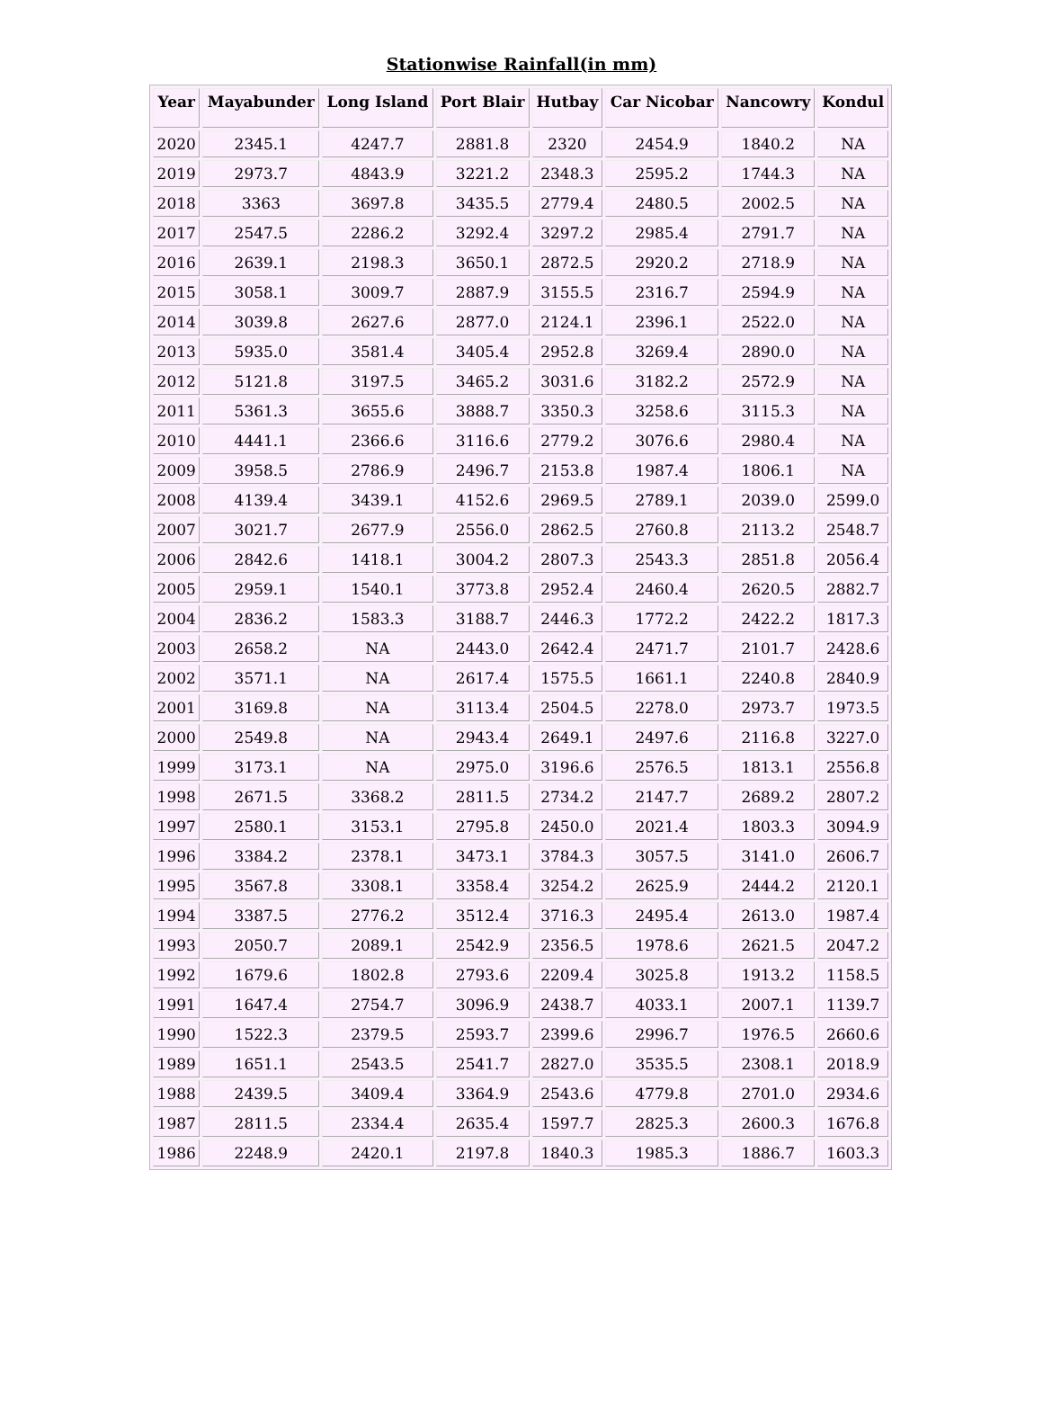Stationwise Rainfall(in mm)
| Year | Mayabunder | Long Island | Port Blair | Hutbay | Car Nicobar | Nancowry | Kondul |
| --- | --- | --- | --- | --- | --- | --- | --- |
| 2020 | 2345.1 | 4247.7 | 2881.8 | 2320 | 2454.9 | 1840.2 | NA |
| 2019 | 2973.7 | 4843.9 | 3221.2 | 2348.3 | 2595.2 | 1744.3 | NA |
| 2018 | 3363 | 3697.8 | 3435.5 | 2779.4 | 2480.5 | 2002.5 | NA |
| 2017 | 2547.5 | 2286.2 | 3292.4 | 3297.2 | 2985.4 | 2791.7 | NA |
| 2016 | 2639.1 | 2198.3 | 3650.1 | 2872.5 | 2920.2 | 2718.9 | NA |
| 2015 | 3058.1 | 3009.7 | 2887.9 | 3155.5 | 2316.7 | 2594.9 | NA |
| 2014 | 3039.8 | 2627.6 | 2877.0 | 2124.1 | 2396.1 | 2522.0 | NA |
| 2013 | 5935.0 | 3581.4 | 3405.4 | 2952.8 | 3269.4 | 2890.0 | NA |
| 2012 | 5121.8 | 3197.5 | 3465.2 | 3031.6 | 3182.2 | 2572.9 | NA |
| 2011 | 5361.3 | 3655.6 | 3888.7 | 3350.3 | 3258.6 | 3115.3 | NA |
| 2010 | 4441.1 | 2366.6 | 3116.6 | 2779.2 | 3076.6 | 2980.4 | NA |
| 2009 | 3958.5 | 2786.9 | 2496.7 | 2153.8 | 1987.4 | 1806.1 | NA |
| 2008 | 4139.4 | 3439.1 | 4152.6 | 2969.5 | 2789.1 | 2039.0 | 2599.0 |
| 2007 | 3021.7 | 2677.9 | 2556.0 | 2862.5 | 2760.8 | 2113.2 | 2548.7 |
| 2006 | 2842.6 | 1418.1 | 3004.2 | 2807.3 | 2543.3 | 2851.8 | 2056.4 |
| 2005 | 2959.1 | 1540.1 | 3773.8 | 2952.4 | 2460.4 | 2620.5 | 2882.7 |
| 2004 | 2836.2 | 1583.3 | 3188.7 | 2446.3 | 1772.2 | 2422.2 | 1817.3 |
| 2003 | 2658.2 | NA | 2443.0 | 2642.4 | 2471.7 | 2101.7 | 2428.6 |
| 2002 | 3571.1 | NA | 2617.4 | 1575.5 | 1661.1 | 2240.8 | 2840.9 |
| 2001 | 3169.8 | NA | 3113.4 | 2504.5 | 2278.0 | 2973.7 | 1973.5 |
| 2000 | 2549.8 | NA | 2943.4 | 2649.1 | 2497.6 | 2116.8 | 3227.0 |
| 1999 | 3173.1 | NA | 2975.0 | 3196.6 | 2576.5 | 1813.1 | 2556.8 |
| 1998 | 2671.5 | 3368.2 | 2811.5 | 2734.2 | 2147.7 | 2689.2 | 2807.2 |
| 1997 | 2580.1 | 3153.1 | 2795.8 | 2450.0 | 2021.4 | 1803.3 | 3094.9 |
| 1996 | 3384.2 | 2378.1 | 3473.1 | 3784.3 | 3057.5 | 3141.0 | 2606.7 |
| 1995 | 3567.8 | 3308.1 | 3358.4 | 3254.2 | 2625.9 | 2444.2 | 2120.1 |
| 1994 | 3387.5 | 2776.2 | 3512.4 | 3716.3 | 2495.4 | 2613.0 | 1987.4 |
| 1993 | 2050.7 | 2089.1 | 2542.9 | 2356.5 | 1978.6 | 2621.5 | 2047.2 |
| 1992 | 1679.6 | 1802.8 | 2793.6 | 2209.4 | 3025.8 | 1913.2 | 1158.5 |
| 1991 | 1647.4 | 2754.7 | 3096.9 | 2438.7 | 4033.1 | 2007.1 | 1139.7 |
| 1990 | 1522.3 | 2379.5 | 2593.7 | 2399.6 | 2996.7 | 1976.5 | 2660.6 |
| 1989 | 1651.1 | 2543.5 | 2541.7 | 2827.0 | 3535.5 | 2308.1 | 2018.9 |
| 1988 | 2439.5 | 3409.4 | 3364.9 | 2543.6 | 4779.8 | 2701.0 | 2934.6 |
| 1987 | 2811.5 | 2334.4 | 2635.4 | 1597.7 | 2825.3 | 2600.3 | 1676.8 |
| 1986 | 2248.9 | 2420.1 | 2197.8 | 1840.3 | 1985.3 | 1886.7 | 1603.3 |